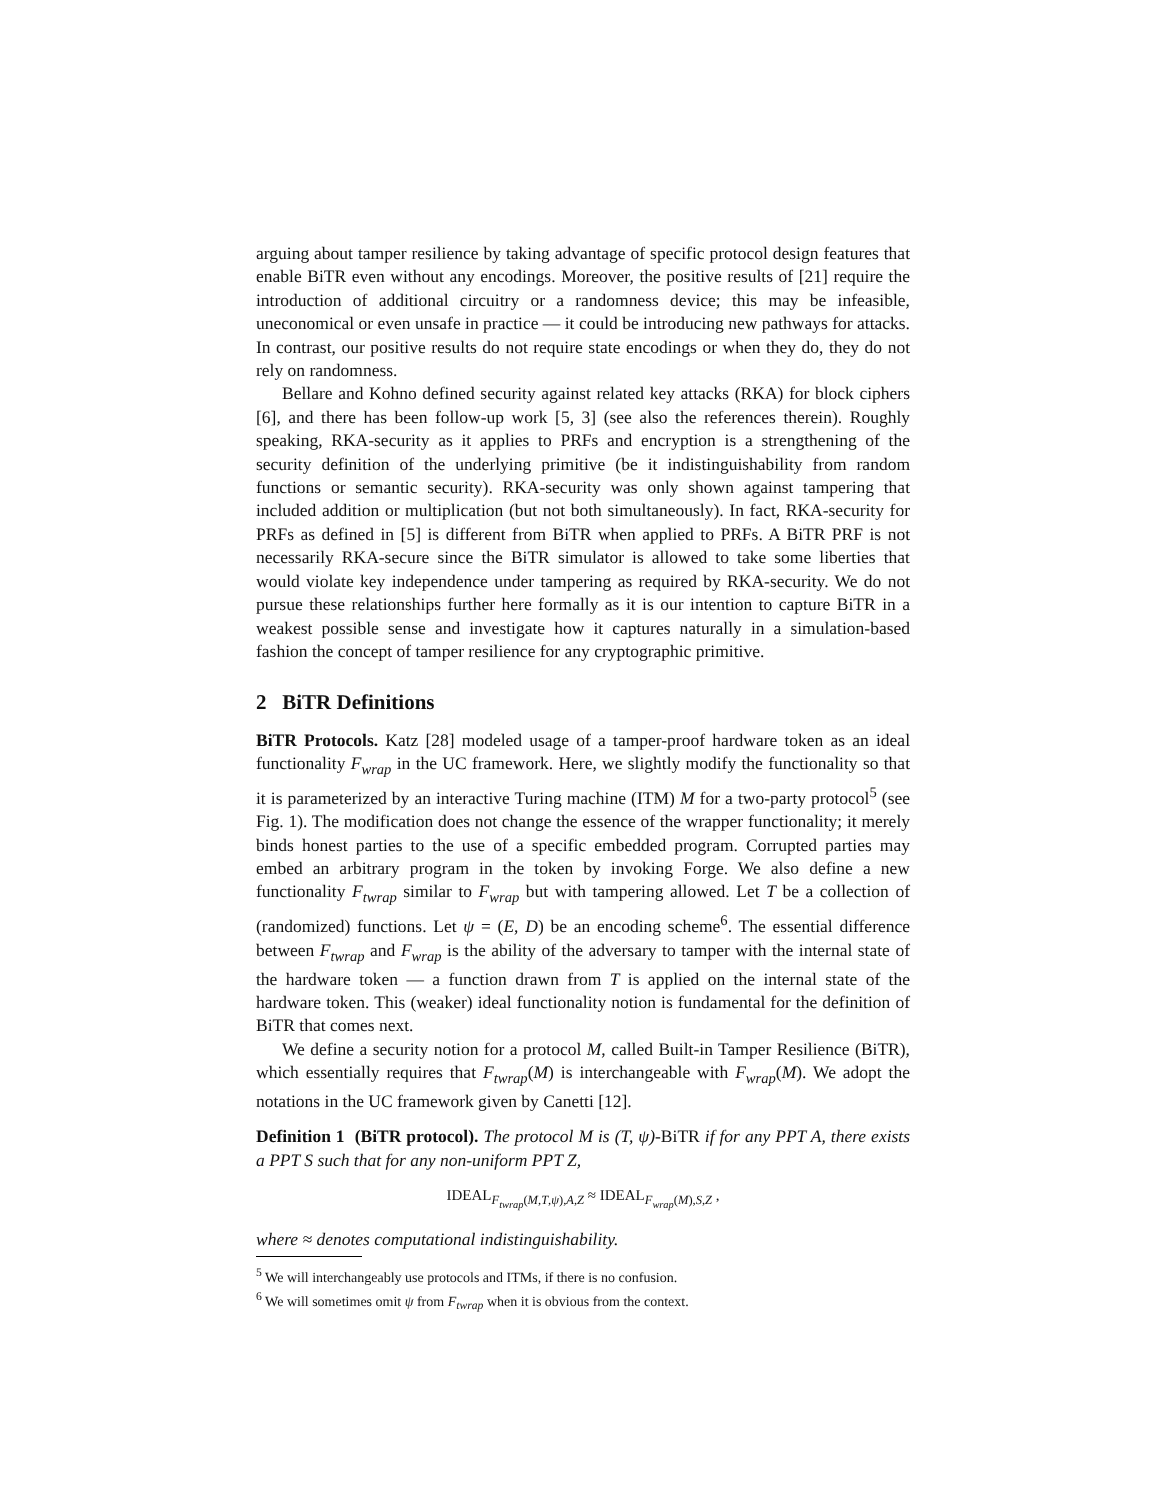arguing about tamper resilience by taking advantage of specific protocol design features that enable BiTR even without any encodings. Moreover, the positive results of [21] require the introduction of additional circuitry or a randomness device; this may be infeasible, uneconomical or even unsafe in practice — it could be introducing new pathways for attacks. In contrast, our positive results do not require state encodings or when they do, they do not rely on randomness.
Bellare and Kohno defined security against related key attacks (RKA) for block ciphers [6], and there has been follow-up work [5, 3] (see also the references therein). Roughly speaking, RKA-security as it applies to PRFs and encryption is a strengthening of the security definition of the underlying primitive (be it indistinguishability from random functions or semantic security). RKA-security was only shown against tampering that included addition or multiplication (but not both simultaneously). In fact, RKA-security for PRFs as defined in [5] is different from BiTR when applied to PRFs. A BiTR PRF is not necessarily RKA-secure since the BiTR simulator is allowed to take some liberties that would violate key independence under tampering as required by RKA-security. We do not pursue these relationships further here formally as it is our intention to capture BiTR in a weakest possible sense and investigate how it captures naturally in a simulation-based fashion the concept of tamper resilience for any cryptographic primitive.
2 BiTR Definitions
BiTR Protocols. Katz [28] modeled usage of a tamper-proof hardware token as an ideal functionality F<sub>wrap</sub> in the UC framework. Here, we slightly modify the functionality so that it is parameterized by an interactive Turing machine (ITM) M for a two-party protocol<sup>5</sup> (see Fig. 1). The modification does not change the essence of the wrapper functionality; it merely binds honest parties to the use of a specific embedded program. Corrupted parties may embed an arbitrary program in the token by invoking Forge. We also define a new functionality F<sub>twrap</sub> similar to F<sub>wrap</sub> but with tampering allowed. Let T be a collection of (randomized) functions. Let ψ = (E, D) be an encoding scheme<sup>6</sup>. The essential difference between F<sub>twrap</sub> and F<sub>wrap</sub> is the ability of the adversary to tamper with the internal state of the hardware token — a function drawn from T is applied on the internal state of the hardware token. This (weaker) ideal functionality notion is fundamental for the definition of BiTR that comes next.
We define a security notion for a protocol M, called Built-in Tamper Resilience (BiTR), which essentially requires that F<sub>twrap</sub>(M) is interchangeable with F<sub>wrap</sub>(M). We adopt the notations in the UC framework given by Canetti [12].
Definition 1 (BiTR protocol). The protocol M is (T, ψ)-BiTR if for any PPT A, there exists a PPT S such that for any non-uniform PPT Z,
IDEAL<sub>F<sub>twrap</sub>(M,T,ψ),A,Z</sub> ≈ IDEAL<sub>F<sub>wrap</sub>(M),S,Z</sub> ,
where ≈ denotes computational indistinguishability.
<sup>5</sup> We will interchangeably use protocols and ITMs, if there is no confusion.
<sup>6</sup> We will sometimes omit ψ from F<sub>twrap</sub> when it is obvious from the context.